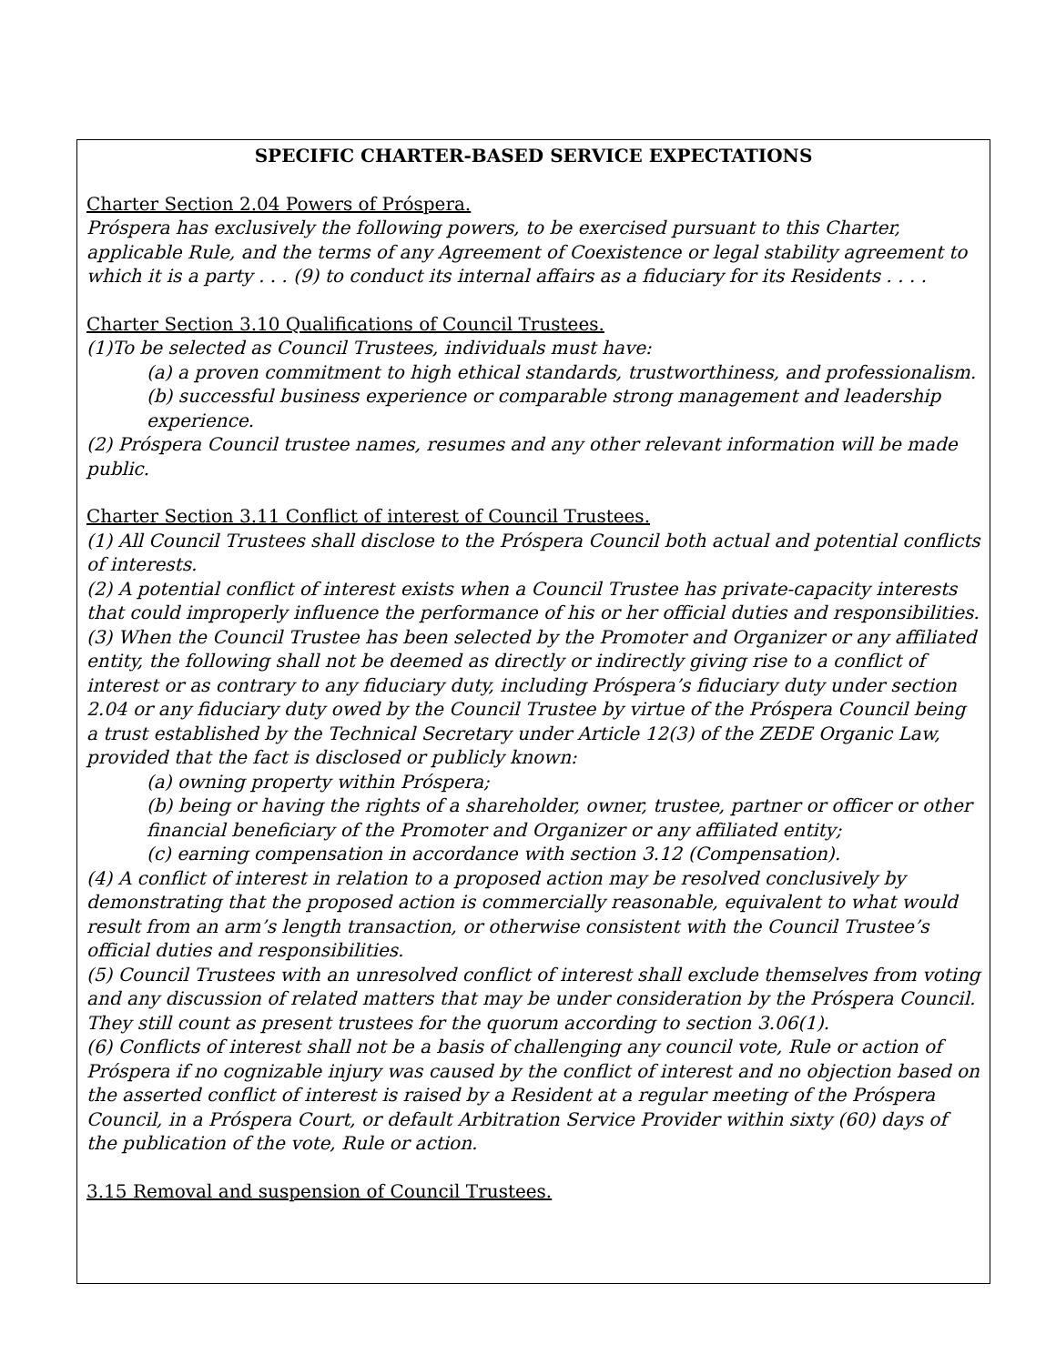SPECIFIC CHARTER-BASED SERVICE EXPECTATIONS
Charter Section 2.04 Powers of Próspera.
Próspera has exclusively the following powers, to be exercised pursuant to this Charter, applicable Rule, and the terms of any Agreement of Coexistence or legal stability agreement to which it is a party . . . (9) to conduct its internal affairs as a fiduciary for its Residents . . . .
Charter Section 3.10 Qualifications of Council Trustees.
(1)To be selected as Council Trustees, individuals must have:
(a) a proven commitment to high ethical standards, trustworthiness, and professionalism.
(b) successful business experience or comparable strong management and leadership experience.
(2) Próspera Council trustee names, resumes and any other relevant information will be made public.
Charter Section 3.11 Conflict of interest of Council Trustees.
(1) All Council Trustees shall disclose to the Próspera Council both actual and potential conflicts of interests.
(2) A potential conflict of interest exists when a Council Trustee has private-capacity interests that could improperly influence the performance of his or her official duties and responsibilities.
(3) When the Council Trustee has been selected by the Promoter and Organizer or any affiliated entity, the following shall not be deemed as directly or indirectly giving rise to a conflict of interest or as contrary to any fiduciary duty, including Próspera’s fiduciary duty under section 2.04 or any fiduciary duty owed by the Council Trustee by virtue of the Próspera Council being a trust established by the Technical Secretary under Article 12(3) of the ZEDE Organic Law, provided that the fact is disclosed or publicly known:
(a) owning property within Próspera;
(b) being or having the rights of a shareholder, owner, trustee, partner or officer or other financial beneficiary of the Promoter and Organizer or any affiliated entity;
(c) earning compensation in accordance with section 3.12 (Compensation).
(4) A conflict of interest in relation to a proposed action may be resolved conclusively by demonstrating that the proposed action is commercially reasonable, equivalent to what would result from an arm’s length transaction, or otherwise consistent with the Council Trustee’s official duties and responsibilities.
(5) Council Trustees with an unresolved conflict of interest shall exclude themselves from voting and any discussion of related matters that may be under consideration by the Próspera Council. They still count as present trustees for the quorum according to section 3.06(1).
(6) Conflicts of interest shall not be a basis of challenging any council vote, Rule or action of Próspera if no cognizable injury was caused by the conflict of interest and no objection based on the asserted conflict of interest is raised by a Resident at a regular meeting of the Próspera Council, in a Próspera Court, or default Arbitration Service Provider within sixty (60) days of the publication of the vote, Rule or action.
3.15 Removal and suspension of Council Trustees.